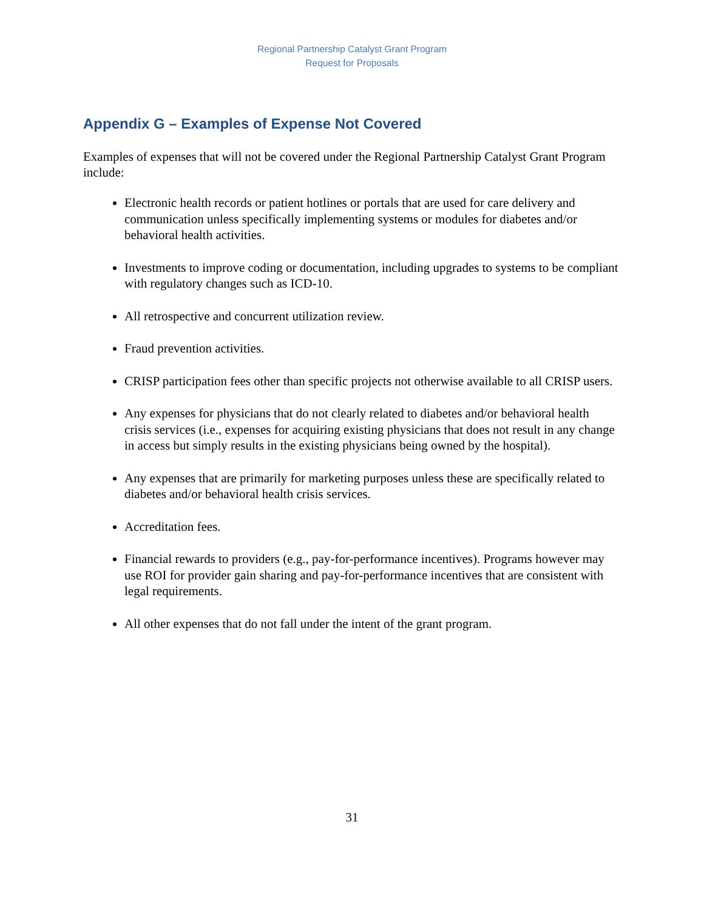Regional Partnership Catalyst Grant Program
Request for Proposals
Appendix G – Examples of Expense Not Covered
Examples of expenses that will not be covered under the Regional Partnership Catalyst Grant Program include:
Electronic health records or patient hotlines or portals that are used for care delivery and communication unless specifically implementing systems or modules for diabetes and/or behavioral health activities.
Investments to improve coding or documentation, including upgrades to systems to be compliant with regulatory changes such as ICD-10.
All retrospective and concurrent utilization review.
Fraud prevention activities.
CRISP participation fees other than specific projects not otherwise available to all CRISP users.
Any expenses for physicians that do not clearly related to diabetes and/or behavioral health crisis services (i.e., expenses for acquiring existing physicians that does not result in any change in access but simply results in the existing physicians being owned by the hospital).
Any expenses that are primarily for marketing purposes unless these are specifically related to diabetes and/or behavioral health crisis services.
Accreditation fees.
Financial rewards to providers (e.g., pay-for-performance incentives). Programs however may use ROI for provider gain sharing and pay-for-performance incentives that are consistent with legal requirements.
All other expenses that do not fall under the intent of the grant program.
31